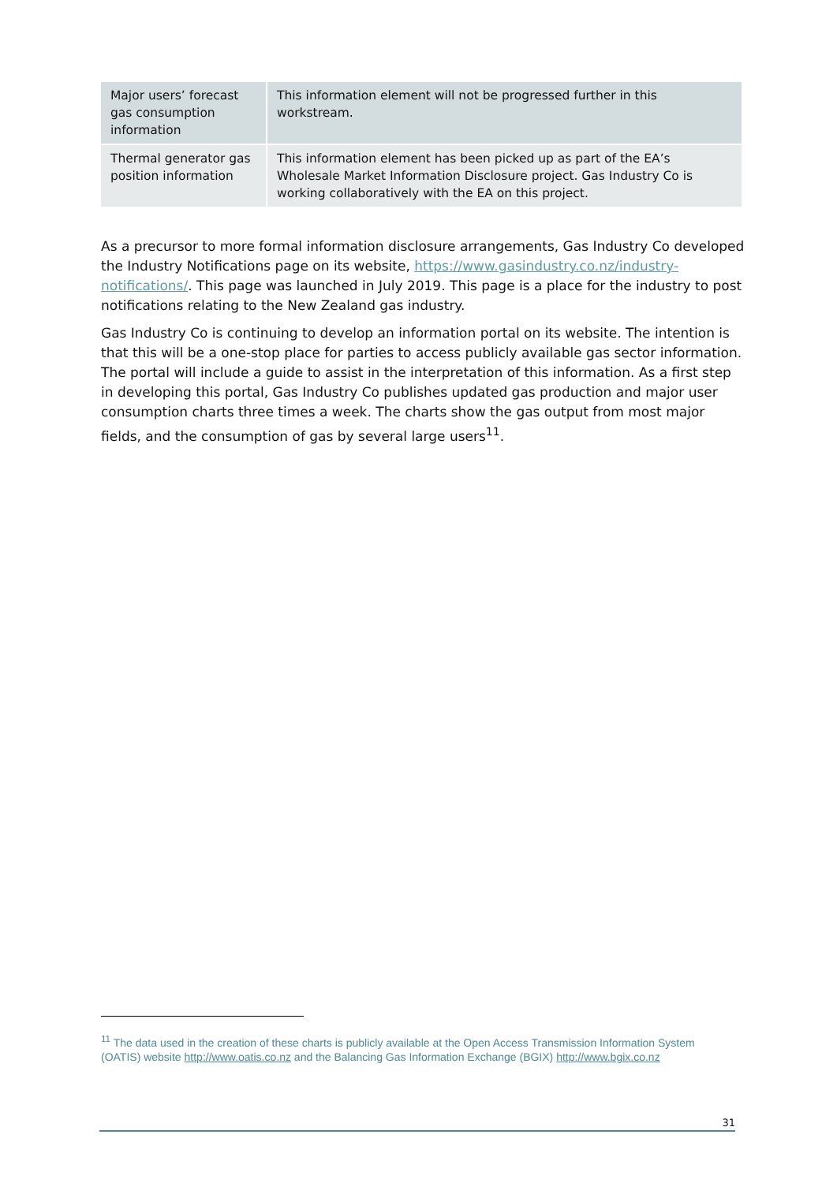| Major users’ forecast gas consumption information | This information element will not be progressed further in this workstream. |
| Thermal generator gas position information | This information element has been picked up as part of the EA’s Wholesale Market Information Disclosure project. Gas Industry Co is working collaboratively with the EA on this project. |
As a precursor to more formal information disclosure arrangements, Gas Industry Co developed the Industry Notifications page on its website, https://www.gasindustry.co.nz/industry-notifications/. This page was launched in July 2019. This page is a place for the industry to post notifications relating to the New Zealand gas industry.
Gas Industry Co is continuing to develop an information portal on its website. The intention is that this will be a one-stop place for parties to access publicly available gas sector information. The portal will include a guide to assist in the interpretation of this information. As a first step in developing this portal, Gas Industry Co publishes updated gas production and major user consumption charts three times a week. The charts show the gas output from most major fields, and the consumption of gas by several large users<sup>11</sup>.
<sup>11</sup> The data used in the creation of these charts is publicly available at the Open Access Transmission Information System (OATIS) website http://www.oatis.co.nz and the Balancing Gas Information Exchange (BGIX) http://www.bgix.co.nz
31